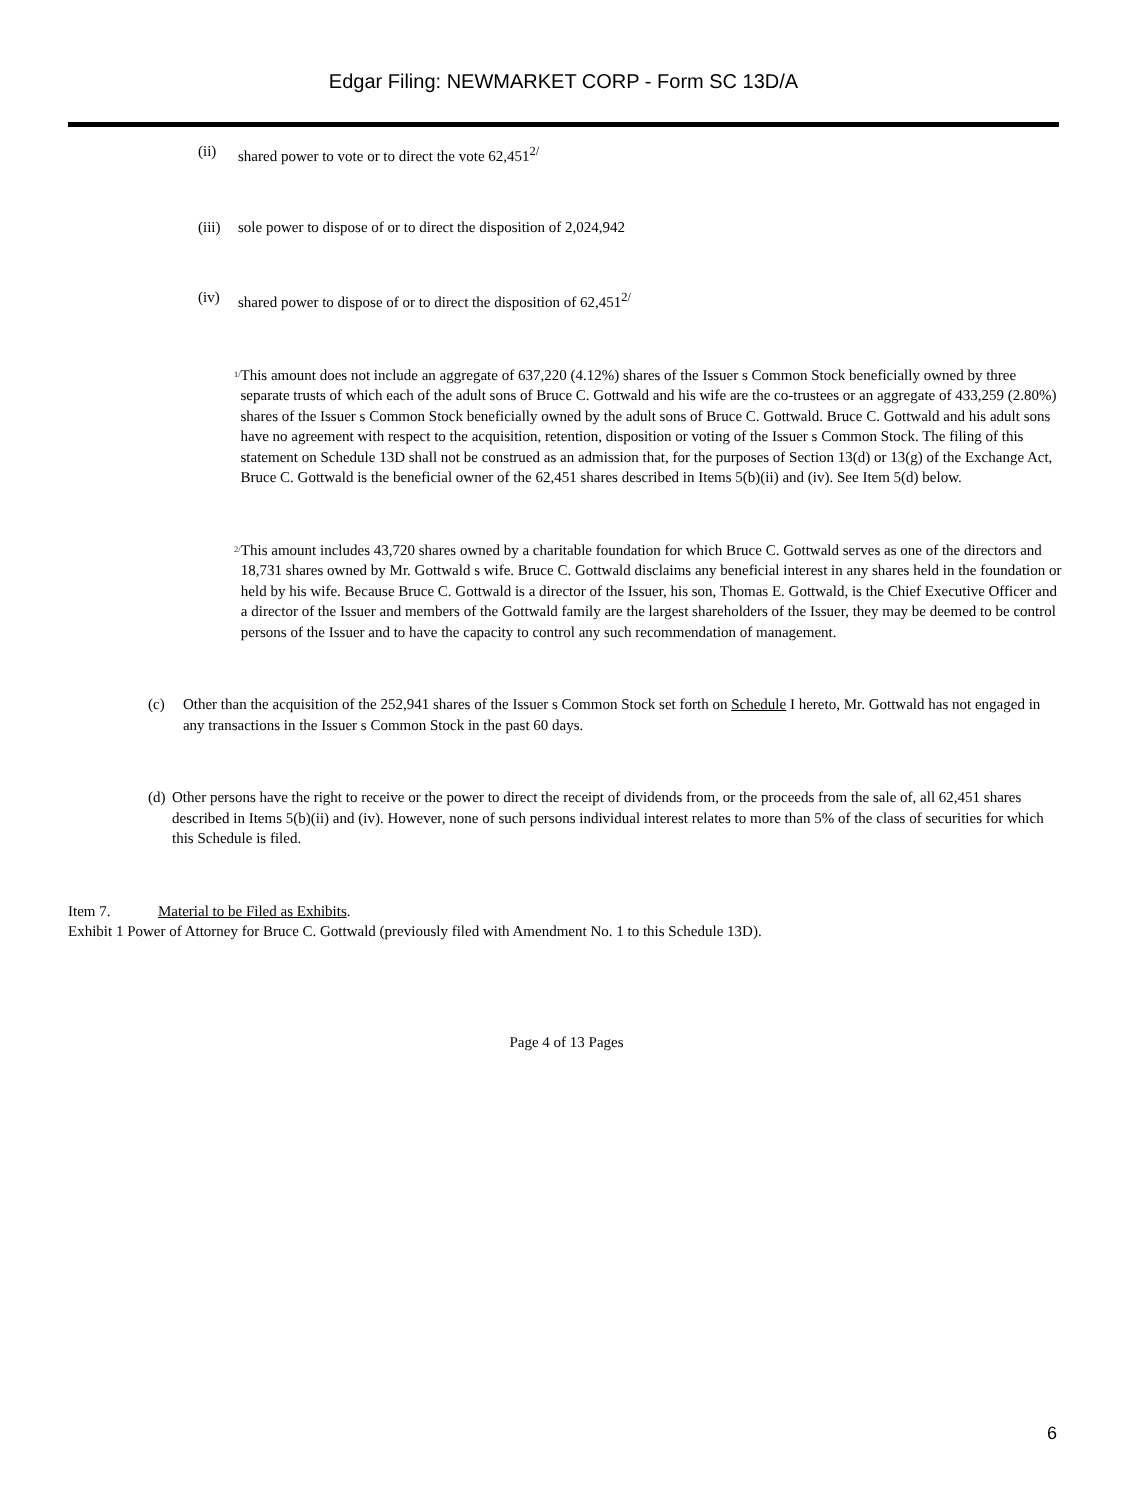Edgar Filing: NEWMARKET CORP - Form SC 13D/A
(ii) shared power to vote or to direct the vote 62,451<sup>2/</sup>
(iii) sole power to dispose of or to direct the disposition of 2,024,942
(iv) shared power to dispose of or to direct the disposition of 62,451<sup>2/</sup>
<sup>1/</sup> This amount does not include an aggregate of 637,220 (4.12%) shares of the Issuer s Common Stock beneficially owned by three separate trusts of which each of the adult sons of Bruce C. Gottwald and his wife are the co-trustees or an aggregate of 433,259 (2.80%) shares of the Issuer s Common Stock beneficially owned by the adult sons of Bruce C. Gottwald. Bruce C. Gottwald and his adult sons have no agreement with respect to the acquisition, retention, disposition or voting of the Issuer s Common Stock. The filing of this statement on Schedule 13D shall not be construed as an admission that, for the purposes of Section 13(d) or 13(g) of the Exchange Act, Bruce C. Gottwald is the beneficial owner of the 62,451 shares described in Items 5(b)(ii) and (iv). See Item 5(d) below.
<sup>2/</sup> This amount includes 43,720 shares owned by a charitable foundation for which Bruce C. Gottwald serves as one of the directors and 18,731 shares owned by Mr. Gottwald s wife. Bruce C. Gottwald disclaims any beneficial interest in any shares held in the foundation or held by his wife. Because Bruce C. Gottwald is a director of the Issuer, his son, Thomas E. Gottwald, is the Chief Executive Officer and a director of the Issuer and members of the Gottwald family are the largest shareholders of the Issuer, they may be deemed to be control persons of the Issuer and to have the capacity to control any such recommendation of management.
(c) Other than the acquisition of the 252,941 shares of the Issuer s Common Stock set forth on Schedule I hereto, Mr. Gottwald has not engaged in any transactions in the Issuer s Common Stock in the past 60 days.
(d) Other persons have the right to receive or the power to direct the receipt of dividends from, or the proceeds from the sale of, all 62,451 shares described in Items 5(b)(ii) and (iv). However, none of such persons individual interest relates to more than 5% of the class of securities for which this Schedule is filed.
Item 7. Material to be Filed as Exhibits.
Exhibit 1 Power of Attorney for Bruce C. Gottwald (previously filed with Amendment No. 1 to this Schedule 13D).
Page 4 of 13 Pages
6